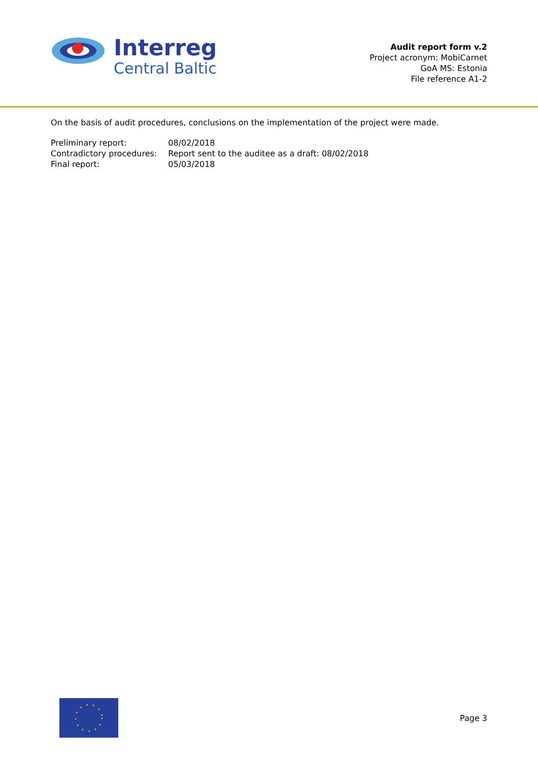Interreg
Central Baltic
Audit report form v.2
Project acronym: MobiCarnet
GoA MS: Estonia
File reference A1-2
On the basis of audit procedures, conclusions on the implementation of the project were made.
| Preliminary report: | 08/02/2018 |
| Contradictory procedures: | Report sent to the auditee as a draft: 08/02/2018 |
| Final report: | 05/03/2018 |
Page 3